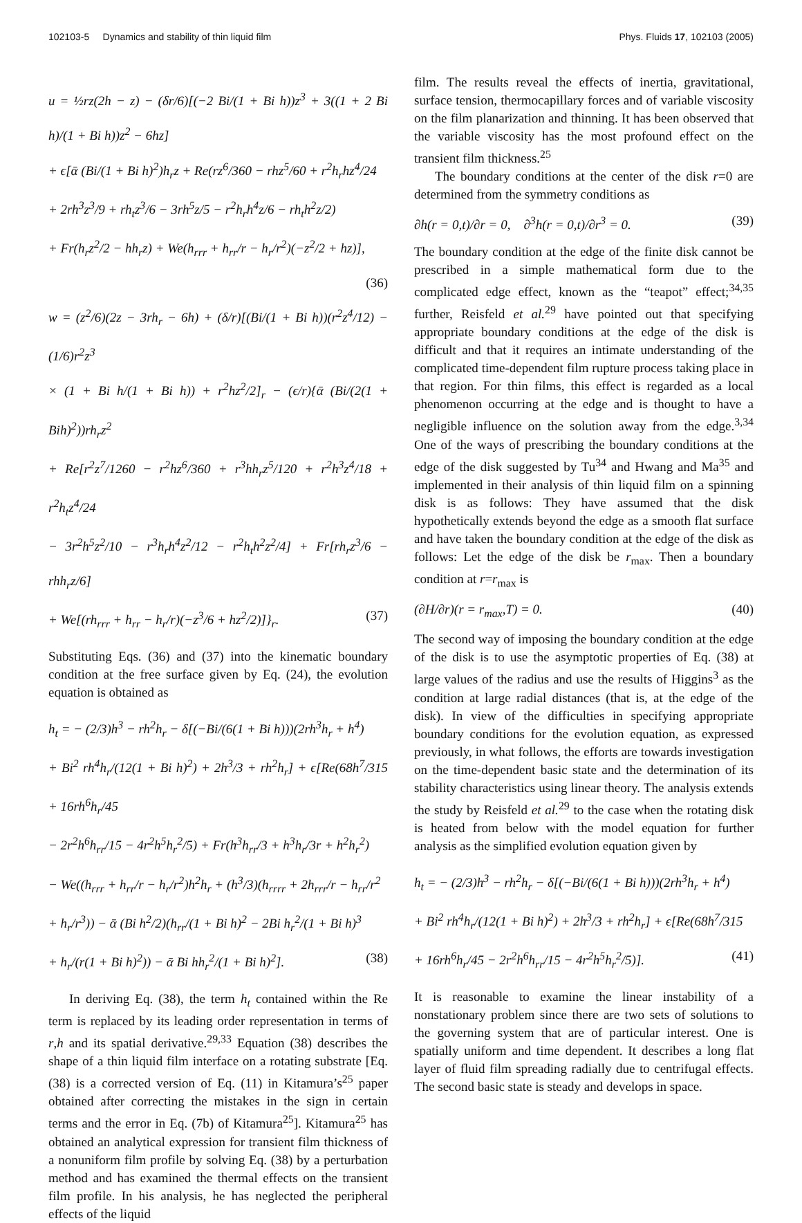102103-5 Dynamics and stability of thin liquid film Phys. Fluids 17, 102103 (2005)
u = ½rz(2h − z) − (δr/6)[(−2 Bi/(1 + Bi h))z<sup>3</sup> + 3((1 + 2 Bi h)/(1 + Bi h))z<sup>2</sup> − 6hz]
+ ϵ[ᾱ (Bi/(1 + Bi h)<sup>2</sup>)h<sub>r</sub>z + Re(rz<sup>6</sup>/360 − rhz<sup>5</sup>/60 + r<sup>2</sup>h<sub>r</sub>hz<sup>4</sup>/24
+ 2rh<sup>3</sup>z<sup>3</sup>/9 + rh<sub>t</sub>z<sup>3</sup>/6 − 3rh<sup>5</sup>z/5 − r<sup>2</sup>h<sub>r</sub>h<sup>4</sup>z/6 − rh<sub>t</sub>h<sup>2</sup>z/2)
+ Fr(h<sub>r</sub>z<sup>2</sup>/2 − hh<sub>r</sub>z) + We(h<sub>rrr</sub> + h<sub>rr</sub>/r − h<sub>r</sub>/r<sup>2</sup>)(−z<sup>2</sup>/2 + hz)],
(36)
w = (z<sup>2</sup>/6)(2z − 3rh<sub>r</sub> − 6h) + (δ/r)[(Bi/(1 + Bi h))(r<sup>2</sup>z<sup>4</sup>/12) − (1/6)r<sup>2</sup>z<sup>3</sup>
× (1 + Bi h/(1 + Bi h)) + r<sup>2</sup>hz<sup>2</sup>/2]<sub>r</sub> − (ϵ/r){ᾱ (Bi/(2(1 + Bih)<sup>2</sup>))rh<sub>r</sub>z<sup>2</sup>
+ Re[r<sup>2</sup>z<sup>7</sup>/1260 − r<sup>2</sup>hz<sup>6</sup>/360 + r<sup>3</sup>hh<sub>r</sub>z<sup>5</sup>/120 + r<sup>2</sup>h<sup>3</sup>z<sup>4</sup>/18 + r<sup>2</sup>h<sub>t</sub>z<sup>4</sup>/24
− 3r<sup>2</sup>h<sup>5</sup>z<sup>2</sup>/10 − r<sup>3</sup>h<sub>r</sub>h<sup>4</sup>z<sup>2</sup>/12 − r<sup>2</sup>h<sub>t</sub>h<sup>2</sup>z<sup>2</sup>/4] + Fr[rh<sub>r</sub>z<sup>3</sup>/6 − rhh<sub>r</sub>z/6]
+ We[(rh<sub>rrr</sub> + h<sub>rr</sub> − h<sub>r</sub>/r)(−z<sup>3</sup>/6 + hz<sup>2</sup>/2)]}<sub>r</sub>. (37)
Substituting Eqs. (36) and (37) into the kinematic boundary condition at the free surface given by Eq. (24), the evolution equation is obtained as
h<sub>t</sub> = − (2/3)h<sup>3</sup> − rh<sup>2</sup>h<sub>r</sub> − δ[(−Bi/(6(1 + Bi h)))(2rh<sup>3</sup>h<sub>r</sub> + h<sup>4</sup>)
+ Bi<sup>2</sup> rh<sup>4</sup>h<sub>r</sub>/(12(1 + Bi h)<sup>2</sup>) + 2h<sup>3</sup>/3 + rh<sup>2</sup>h<sub>r</sub>] + ϵ[Re(68h<sup>7</sup>/315 + 16rh<sup>6</sup>h<sub>r</sub>/45
− 2r<sup>2</sup>h<sup>6</sup>h<sub>rr</sub>/15 − 4r<sup>2</sup>h<sup>5</sup>h<sub>r</sub><sup>2</sup>/5) + Fr(h<sup>3</sup>h<sub>rr</sub>/3 + h<sup>3</sup>h<sub>r</sub>/3r + h<sup>2</sup>h<sub>r</sub><sup>2</sup>)
− We((h<sub>rrr</sub> + h<sub>rr</sub>/r − h<sub>r</sub>/r<sup>2</sup>)h<sup>2</sup>h<sub>r</sub> + (h<sup>3</sup>/3)(h<sub>rrrr</sub> + 2h<sub>rrr</sub>/r − h<sub>rr</sub>/r<sup>2</sup>
+ h<sub>r</sub>/r<sup>3</sup>)) − ᾱ (Bi h<sup>2</sup>/2)(h<sub>rr</sub>/(1 + Bi h)<sup>2</sup> − 2Bi h<sub>r</sub><sup>2</sup>/(1 + Bi h)<sup>3</sup>
+ h<sub>r</sub>/(r(1 + Bi h)<sup>2</sup>)) − ᾱ Bi hh<sub>r</sub><sup>2</sup>/(1 + Bi h)<sup>2</sup>]. (38)
In deriving Eq. (38), the term h<sub>t</sub> contained within the Re term is replaced by its leading order representation in terms of r,h and its spatial derivative.<sup>29,33</sup> Equation (38) describes the shape of a thin liquid film interface on a rotating substrate [Eq. (38) is a corrected version of Eq. (11) in Kitamura’s<sup>25</sup> paper obtained after correcting the mistakes in the sign in certain terms and the error in Eq. (7b) of Kitamura<sup>25</sup>]. Kitamura<sup>25</sup> has obtained an analytical expression for transient film thickness of a nonuniform film profile by solving Eq. (38) by a perturbation method and has examined the thermal effects on the transient film profile. In his analysis, he has neglected the peripheral effects of the liquid
film. The results reveal the effects of inertia, gravitational, surface tension, thermocapillary forces and of variable viscosity on the film planarization and thinning. It has been observed that the variable viscosity has the most profound effect on the transient film thickness.<sup>25</sup>
The boundary conditions at the center of the disk r=0 are determined from the symmetry conditions as
∂h(r = 0,t)/∂r = 0, ∂<sup>3</sup>h(r = 0,t)/∂r<sup>3</sup> = 0. (39)
The boundary condition at the edge of the finite disk cannot be prescribed in a simple mathematical form due to the complicated edge effect, known as the “teapot” effect;<sup>34,35</sup> further, Reisfeld et al.<sup>29</sup> have pointed out that specifying appropriate boundary conditions at the edge of the disk is difficult and that it requires an intimate understanding of the complicated time-dependent film rupture process taking place in that region. For thin films, this effect is regarded as a local phenomenon occurring at the edge and is thought to have a negligible influence on the solution away from the edge.<sup>3,34</sup> One of the ways of prescribing the boundary conditions at the edge of the disk suggested by Tu<sup>34</sup> and Hwang and Ma<sup>35</sup> and implemented in their analysis of thin liquid film on a spinning disk is as follows: They have assumed that the disk hypothetically extends beyond the edge as a smooth flat surface and have taken the boundary condition at the edge of the disk as follows: Let the edge of the disk be r<sub>max</sub>. Then a boundary condition at r=r<sub>max</sub> is
(∂H/∂r)(r = r<sub>max</sub>,T) = 0. (40)
The second way of imposing the boundary condition at the edge of the disk is to use the asymptotic properties of Eq. (38) at large values of the radius and use the results of Higgins<sup>3</sup> as the condition at large radial distances (that is, at the edge of the disk). In view of the difficulties in specifying appropriate boundary conditions for the evolution equation, as expressed previously, in what follows, the efforts are towards investigation on the time-dependent basic state and the determination of its stability characteristics using linear theory. The analysis extends the study by Reisfeld et al.<sup>29</sup> to the case when the rotating disk is heated from below with the model equation for further analysis as the simplified evolution equation given by
h<sub>t</sub> = − (2/3)h<sup>3</sup> − rh<sup>2</sup>h<sub>r</sub> − δ[(−Bi/(6(1 + Bi h)))(2rh<sup>3</sup>h<sub>r</sub> + h<sup>4</sup>)
+ Bi<sup>2</sup> rh<sup>4</sup>h<sub>r</sub>/(12(1 + Bi h)<sup>2</sup>) + 2h<sup>3</sup>/3 + rh<sup>2</sup>h<sub>r</sub>] + ϵ[Re(68h<sup>7</sup>/315
+ 16rh<sup>6</sup>h<sub>r</sub>/45 − 2r<sup>2</sup>h<sup>6</sup>h<sub>rr</sub>/15 − 4r<sup>2</sup>h<sup>5</sup>h<sub>r</sub><sup>2</sup>/5)]. (41)
It is reasonable to examine the linear instability of a nonstationary problem since there are two sets of solutions to the governing system that are of particular interest. One is spatially uniform and time dependent. It describes a long flat layer of fluid film spreading radially due to centrifugal effects. The second basic state is steady and develops in space.